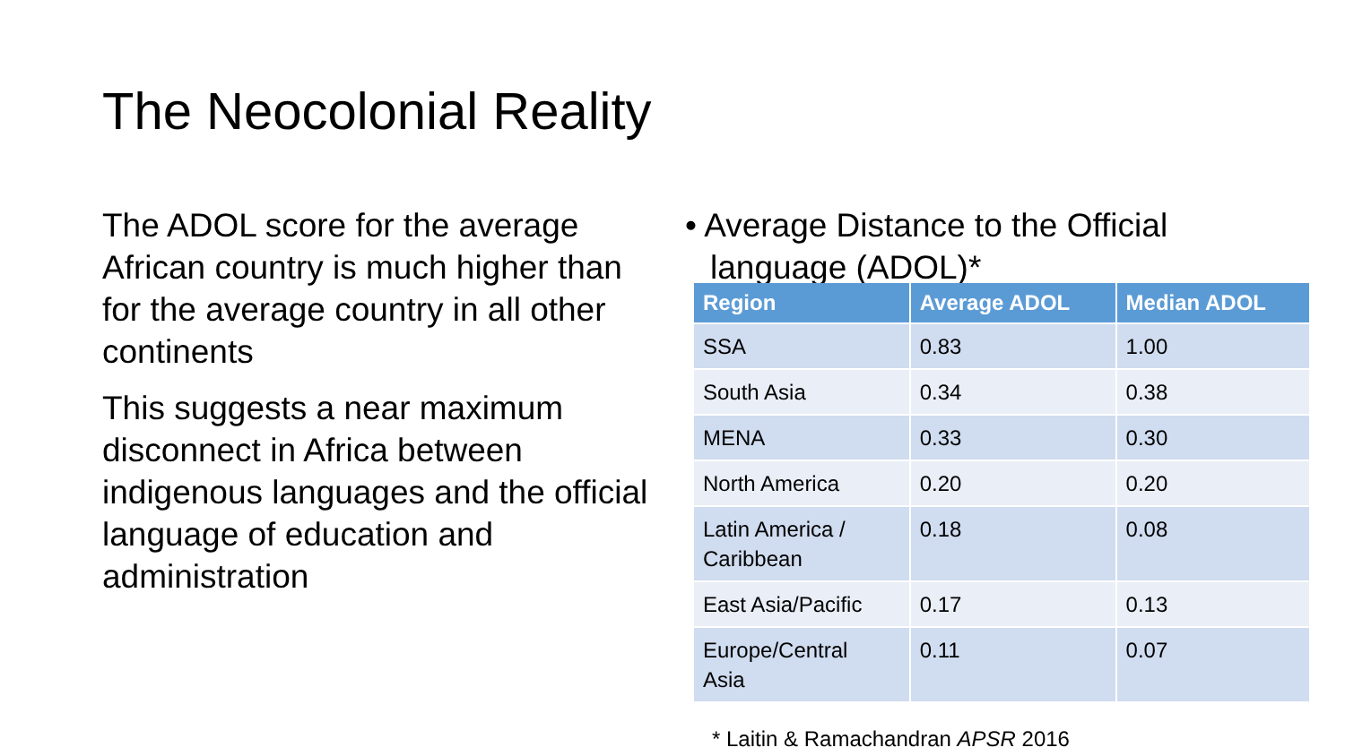The Neocolonial Reality
The ADOL score for the average African country is much higher than for the average country in all other continents
This suggests a near maximum disconnect in Africa between indigenous languages and the official language of education and administration
• Average Distance to the Official language (ADOL)*
| Region | Average ADOL | Median ADOL |
| --- | --- | --- |
| SSA | 0.83 | 1.00 |
| South Asia | 0.34 | 0.38 |
| MENA | 0.33 | 0.30 |
| North America | 0.20 | 0.20 |
| Latin America / Caribbean | 0.18 | 0.08 |
| East Asia/Pacific | 0.17 | 0.13 |
| Europe/Central Asia | 0.11 | 0.07 |
* Laitin & Ramachandran APSR 2016